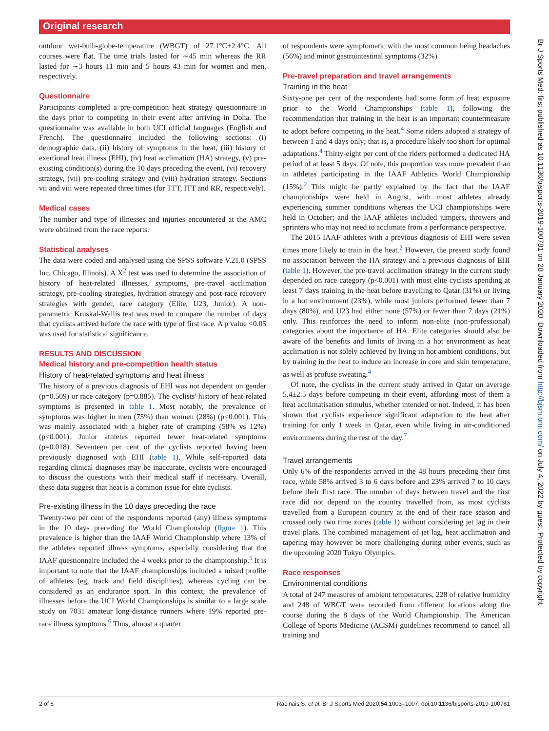Original research
outdoor wet-bulb-globe-temperature (WBGT) of 27.1°C±2.4°C. All courses were flat. The time trials lasted for ∼45 min whereas the RR lasted for ∼3 hours 11 min and 5 hours 43 min for women and men, respectively.
Questionnaire
Participants completed a pre-competition heat strategy questionnaire in the days prior to competing in their event after arriving in Doha. The questionnaire was available in both UCI official languages (English and French). The questionnaire included the following sections: (i) demographic data, (ii) history of symptoms in the heat, (iii) history of exertional heat illness (EHI), (iv) heat acclimation (HA) strategy, (v) pre-existing condition(s) during the 10 days preceding the event, (vi) recovery strategy, (vii) pre-cooling strategy and (viii) hydration strategy. Sections vii and viii were repeated three times (for TTT, ITT and RR, respectively).
Medical cases
The number and type of illnesses and injuries encountered at the AMC were obtained from the race reports.
Statistical analyses
The data were coded and analysed using the SPSS software V.21.0 (SPSS Inc, Chicago, Illinois). A X<sup>2</sup> test was used to determine the association of history of heat-related illnesses, symptoms, pre-travel acclimation strategy, pre-cooling strategies, hydration strategy and post-race recovery strategies with gender, race category (Elite, U23, Junior). A non-parametric Kruskal-Wallis test was used to compare the number of days that cyclists arrived before the race with type of first race. A p value <0.05 was used for statistical significance.
RESULTS AND DISCUSSION
Medical history and pre-competition health status
History of heat-related symptoms and heat illness
The history of a previous diagnosis of EHI was not dependent on gender (p=0.509) or race category (p=0.885). The cyclists' history of heat-related symptoms is presented in table 1. Most notably, the prevalence of symptoms was higher in men (75%) than women (28%) (p<0.001). This was mainly associated with a higher rate of cramping (58% vs 12%) (p<0.001). Junior athletes reported fewer heat-related symptoms (p=0.018). Seventeen per cent of the cyclists reported having been previously diagnosed with EHI (table 1). While self-reported data regarding clinical diagnoses may be inaccurate, cyclists were encouraged to discuss the questions with their medical staff if necessary. Overall, these data suggest that heat is a common issue for elite cyclists.
Pre-existing illness in the 10 days preceding the race
Twenty-two per cent of the respondents reported (any) illness symptoms in the 10 days preceding the World Championship (figure 1). This prevalence is higher than the IAAF World Championship where 13% of the athletes reported illness symptoms, especially considering that the IAAF questionnaire included the 4 weeks prior to the championship.<sup>5</sup> It is important to note that the IAAF championships included a mixed profile of athletes (eg, track and field disciplines), whereas cycling can be considered as an endurance sport. In this context, the prevalence of illnesses before the UCI World Championships is similar to a large scale study on 7031 amateur long-distance runners where 19% reported pre-race illness symptoms.<sup>6</sup> Thus, almost a quarter
of respondents were symptomatic with the most common being headaches (56%) and minor gastrointestinal symptoms (32%).
Pre-travel preparation and travel arrangements
Training in the heat
Sixty-one per cent of the respondents had some form of heat exposure prior to the World Championships (table 1), following the recommendation that training in the heat is an important countermeasure to adopt before competing in the heat.<sup>4</sup> Some riders adopted a strategy of between 1 and 4 days only; that is, a procedure likely too short for optimal adaptations.<sup>4</sup> Thirty-eight per cent of the riders performed a dedicated HA period of at least 5 days. Of note, this proportion was more prevalent than in athletes participating in the IAAF Athletics World Championship (15%).<sup>2</sup> This might be partly explained by the fact that the IAAF championships were held in August, with most athletes already experiencing summer conditions whereas the UCI championships were held in October; and the IAAF athletes included jumpers, throwers and sprinters who may not need to acclimate from a performance perspective.
The 2015 IAAF athletes with a previous diagnosis of EHI were seven times more likely to train in the heat.<sup>2</sup> However, the present study found no association between the HA strategy and a previous diagnosis of EHI (table 1). However, the pre-travel acclimation strategy in the current study depended on race category (p<0.001) with most elite cyclists spending at least 7 days training in the heat before travelling to Qatar (31%) or living in a hot environment (23%), while most juniors performed fewer than 7 days (80%), and U23 had either none (57%) or fewer than 7 days (21%) only. This reinforces the need to inform non-elite (non-professional) categories about the importance of HA. Elite categories should also be aware of the benefits and limits of living in a hot environment as heat acclimation is not solely achieved by living in hot ambient conditions, but by training in the heat to induce an increase in core and skin temperature, as well as profuse sweating.<sup>4</sup>
Of note, the cyclists in the current study arrived in Qatar on average 5.4±2.5 days before competing in their event, affording most of them a heat acclimatisation stimulus, whether intended or not. Indeed, it has been shown that cyclists experience significant adaptation to the heat after training for only 1 week in Qatar, even while living in air-conditioned environments during the rest of the day.<sup>7</sup>
Travel arrangements
Only 6% of the respondents arrived in the 48 hours preceding their first race, while 58% arrived 3 to 6 days before and 23% arrived 7 to 10 days before their first race. The number of days between travel and the first race did not depend on the country travelled from, as most cyclists travelled from a European country at the end of their race season and crossed only two time zones (table 1) without considering jet lag in their travel plans. The combined management of jet lag, heat acclimation and tapering may however be more challenging during other events, such as the upcoming 2020 Tokyo Olympics.
Race responses
Environmental conditions
A total of 247 measures of ambient temperatures, 228 of relative humidity and 248 of WBGT were recorded from different locations along the course during the 8 days of the World Championship. The American College of Sports Medicine (ACSM) guidelines recommend to cancel all training and
Br J Sports Med: first published as 10.1136/bjsports-2019-100781 on 28 January 2020. Downloaded from http://bjsm.bmj.com/ on July 4, 2022 by guest. Protected by copyright.
2 of 6 Racinais S, et al. Br J Sports Med 2020;54:1003–1007. doi:10.1136/bjsports-2019-100781